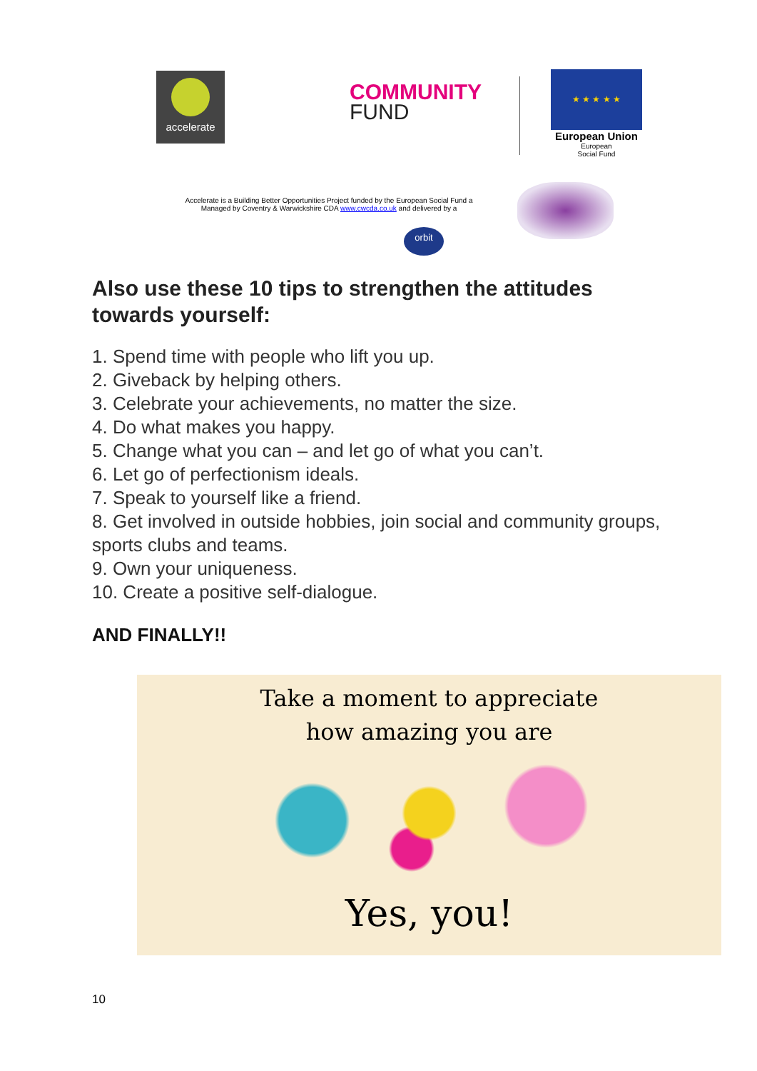accelerate
COMMUNITY
FUND
★ ★ ★ ★ ★
European Union
European
Social Fund
Accelerate is a Building Better Opportunities Project funded by the European Social Fund a
Managed by Coventry & Warwickshire CDA www.cwcda.co.uk and delivered by a
orbit
Also use these 10 tips to strengthen the attitudes towards yourself:
1. Spend time with people who lift you up.
2. Giveback by helping others.
3. Celebrate your achievements, no matter the size.
4. Do what makes you happy.
5. Change what you can – and let go of what you can’t.
6. Let go of perfectionism ideals.
7. Speak to yourself like a friend.
8. Get involved in outside hobbies, join social and community groups, sports clubs and teams.
9. Own your uniqueness.
10. Create a positive self-dialogue.
AND FINALLY!!
Take a moment to appreciate
how amazing you are
Yes, you!
10